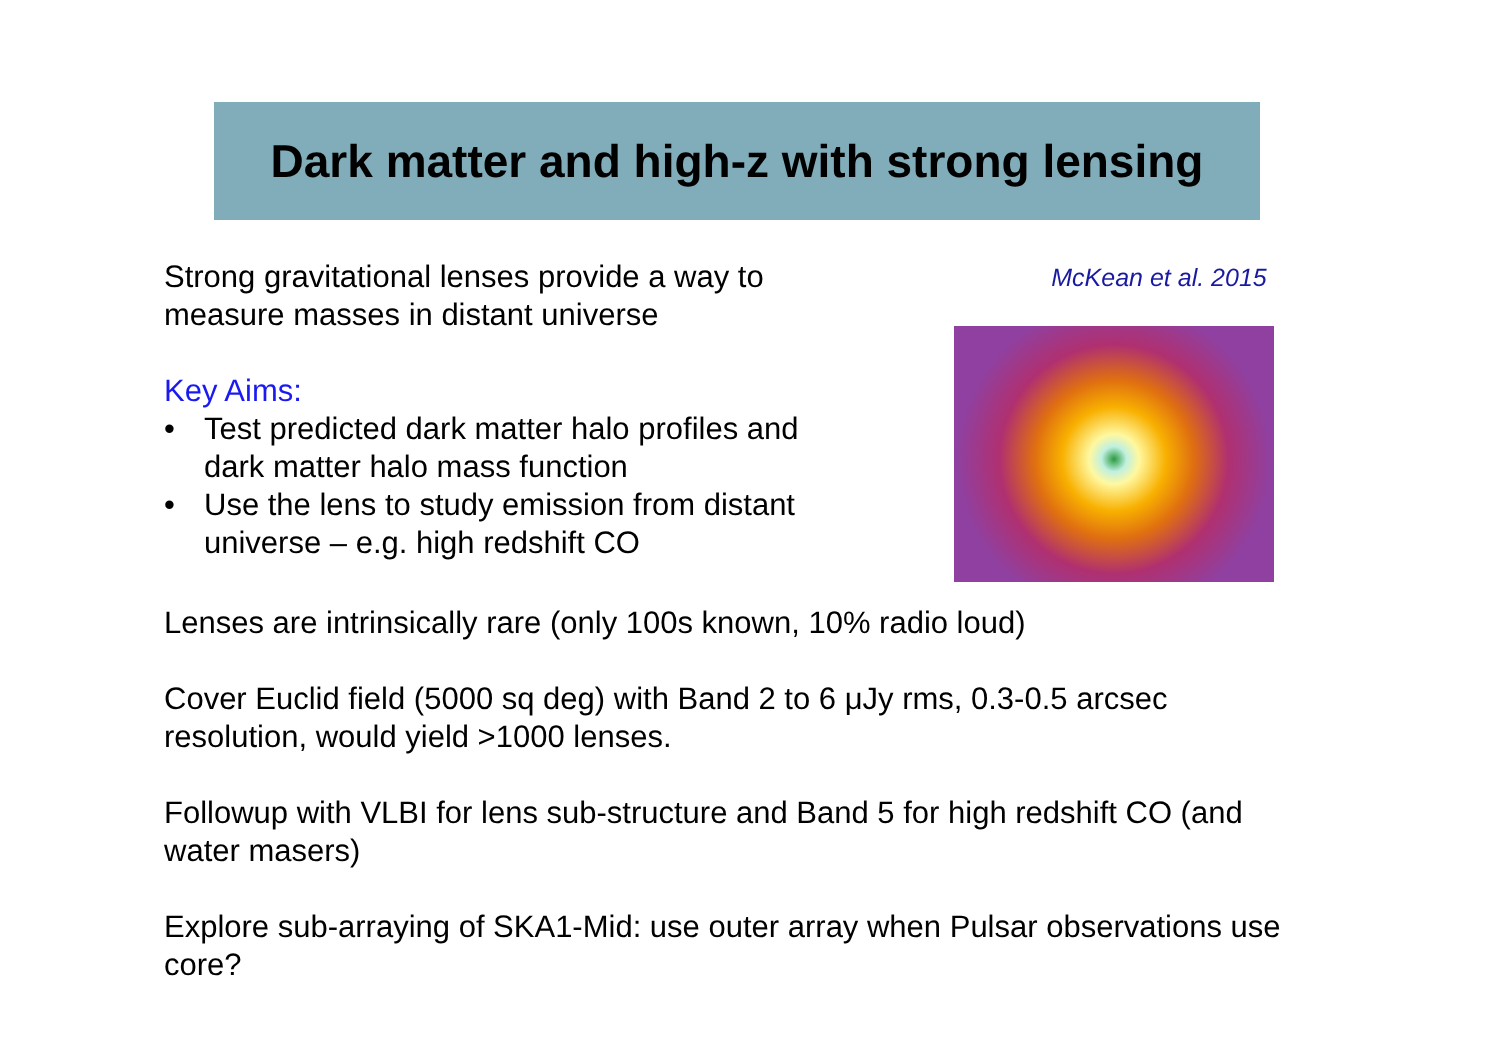Dark matter and high-z with strong lensing
Strong gravitational lenses provide a way to measure masses in distant universe
Key Aims:
• Test predicted dark matter halo profiles and dark matter halo mass function
• Use the lens to study emission from distant universe – e.g. high redshift CO
McKean et al. 2015
Lenses are intrinsically rare (only 100s known, 10% radio loud)
Cover Euclid field (5000 sq deg) with Band 2 to 6 μJy rms, 0.3-0.5 arcsec resolution, would yield >1000 lenses.
Followup with VLBI for lens sub-structure and Band 5 for high redshift CO (and water masers)
Explore sub-arraying of SKA1-Mid: use outer array when Pulsar observations use core?